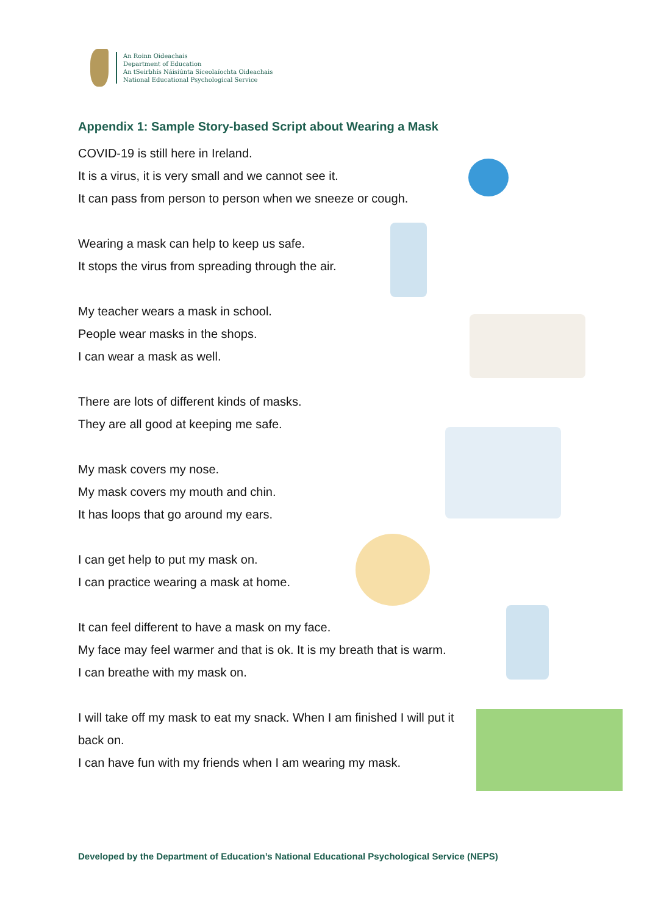An Roinn Oideachais
Department of Education
An tSeirbhís Náisiúnta Síceolaíochta Oideachais
National Educational Psychological Service
Appendix 1: Sample Story-based Script about Wearing a Mask
COVID-19 is still here in Ireland.
It is a virus, it is very small and we cannot see it.
It can pass from person to person when we sneeze or cough.
Wearing a mask can help to keep us safe.
It stops the virus from spreading through the air.
My teacher wears a mask in school.
People wear masks in the shops.
I can wear a mask as well.
There are lots of different kinds of masks.
They are all good at keeping me safe.
My mask covers my nose.
My mask covers my mouth and chin.
It has loops that go around my ears.
I can get help to put my mask on.
I can practice wearing a mask at home.
It can feel different to have a mask on my face.
My face may feel warmer and that is ok. It is my breath that is warm.
I can breathe with my mask on.
I will take off my mask to eat my snack. When I am finished I will put it back on.
I can have fun with my friends when I am wearing my mask.
Developed by the Department of Education’s National Educational Psychological Service (NEPS)